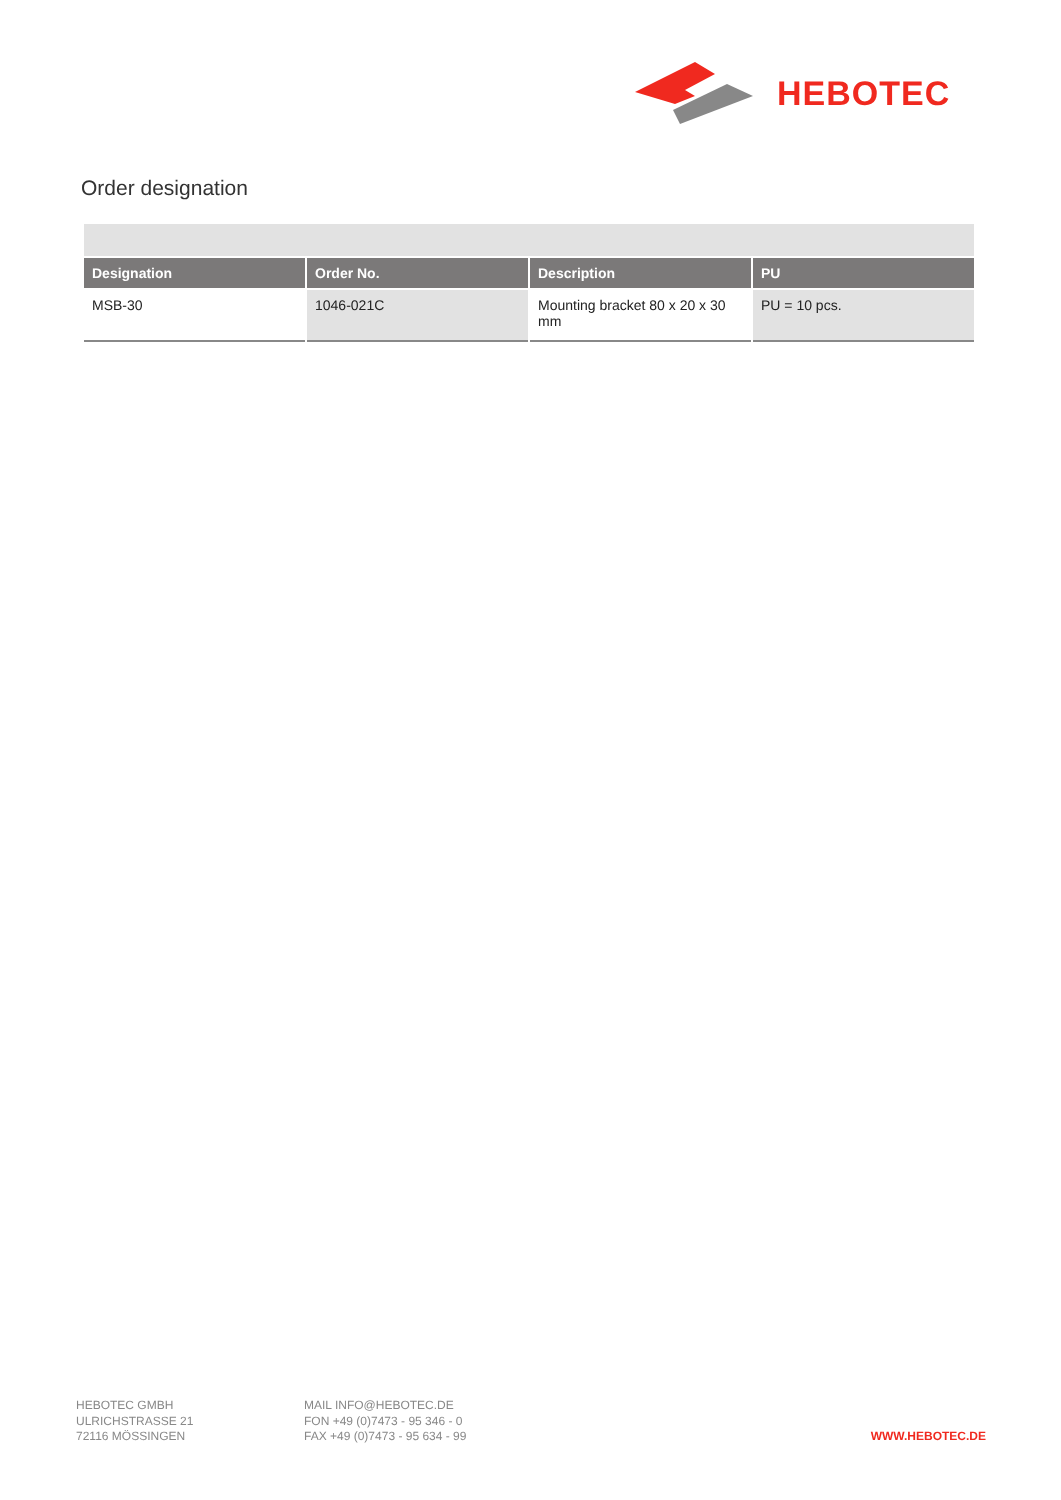HEBOTEC
Order designation
| Designation | Order No. | Description | PU |
| --- | --- | --- | --- |
| MSB-30 | 1046-021C | Mounting bracket 80 x 20 x 30 mm | PU = 10 pcs. |
HEBOTEC GMBH
ULRICHSTRASSE 21
72116 MÖSSINGEN
MAIL INFO@HEBOTEC.DE
FON +49 (0)7473 - 95 346 - 0
FAX +49 (0)7473 - 95 634 - 99
WWW.HEBOTEC.DE